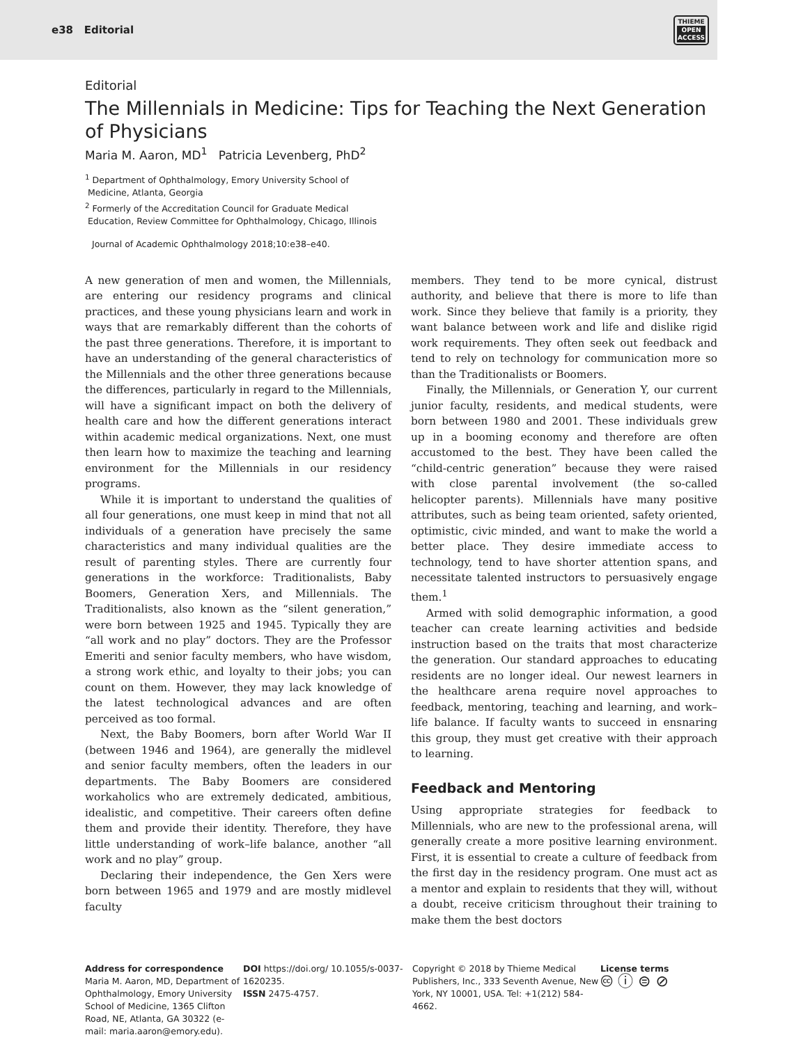e38 Editorial
THIEME
OPEN
ACCESS
Editorial
The Millennials in Medicine: Tips for Teaching the Next Generation of Physicians
Maria M. Aaron, MD<sup>1</sup> Patricia Levenberg, PhD<sup>2</sup>
<sup>1</sup> Department of Ophthalmology, Emory University School of
Medicine, Atlanta, Georgia
<sup>2</sup> Formerly of the Accreditation Council for Graduate Medical
Education, Review Committee for Ophthalmology, Chicago, Illinois
Journal of Academic Ophthalmology 2018;10:e38–e40.
A new generation of men and women, the Millennials, are entering our residency programs and clinical practices, and these young physicians learn and work in ways that are remarkably different than the cohorts of the past three generations. Therefore, it is important to have an understanding of the general characteristics of the Millennials and the other three generations because the differences, particularly in regard to the Millennials, will have a significant impact on both the delivery of health care and how the different generations interact within academic medical organizations. Next, one must then learn how to maximize the teaching and learning environment for the Millennials in our residency programs.
While it is important to understand the qualities of all four generations, one must keep in mind that not all individuals of a generation have precisely the same characteristics and many individual qualities are the result of parenting styles. There are currently four generations in the workforce: Traditionalists, Baby Boomers, Generation Xers, and Millennials. The Traditionalists, also known as the “silent generation,” were born between 1925 and 1945. Typically they are “all work and no play” doctors. They are the Professor Emeriti and senior faculty members, who have wisdom, a strong work ethic, and loyalty to their jobs; you can count on them. However, they may lack knowledge of the latest technological advances and are often perceived as too formal.
Next, the Baby Boomers, born after World War II (between 1946 and 1964), are generally the midlevel and senior faculty members, often the leaders in our departments. The Baby Boomers are considered workaholics who are extremely dedicated, ambitious, idealistic, and competitive. Their careers often define them and provide their identity. Therefore, they have little understanding of work–life balance, another “all work and no play” group.
Declaring their independence, the Gen Xers were born between 1965 and 1979 and are mostly midlevel faculty
members. They tend to be more cynical, distrust authority, and believe that there is more to life than work. Since they believe that family is a priority, they want balance between work and life and dislike rigid work requirements. They often seek out feedback and tend to rely on technology for communication more so than the Traditionalists or Boomers.
Finally, the Millennials, or Generation Y, our current junior faculty, residents, and medical students, were born between 1980 and 2001. These individuals grew up in a booming economy and therefore are often accustomed to the best. They have been called the “child-centric generation” because they were raised with close parental involvement (the so-called helicopter parents). Millennials have many positive attributes, such as being team oriented, safety oriented, optimistic, civic minded, and want to make the world a better place. They desire immediate access to technology, tend to have shorter attention spans, and necessitate talented instructors to persuasively engage them.<sup>1</sup>
Armed with solid demographic information, a good teacher can create learning activities and bedside instruction based on the traits that most characterize the generation. Our standard approaches to educating residents are no longer ideal. Our newest learners in the healthcare arena require novel approaches to feedback, mentoring, teaching and learning, and work–life balance. If faculty wants to succeed in ensnaring this group, they must get creative with their approach to learning.
Feedback and Mentoring
Using appropriate strategies for feedback to Millennials, who are new to the professional arena, will generally create a more positive learning environment. First, it is essential to create a culture of feedback from the first day in the residency program. One must act as a mentor and explain to residents that they will, without a doubt, receive criticism throughout their training to make them the best doctors
Address for correspondence
Maria M. Aaron, MD, Department of Ophthalmology, Emory University School of Medicine, 1365 Clifton Road, NE, Atlanta, GA 30322 (e-mail: maria.aaron@emory.edu).
DOI https://doi.org/ 10.1055/s-0037-1620235.
ISSN 2475-4757.
Copyright © 2018 by Thieme Medical Publishers, Inc., 333 Seventh Avenue, New York, NY 10001, USA. Tel: +1(212) 584-4662.
License terms
🅭 ⓘ ⊜ ⊘